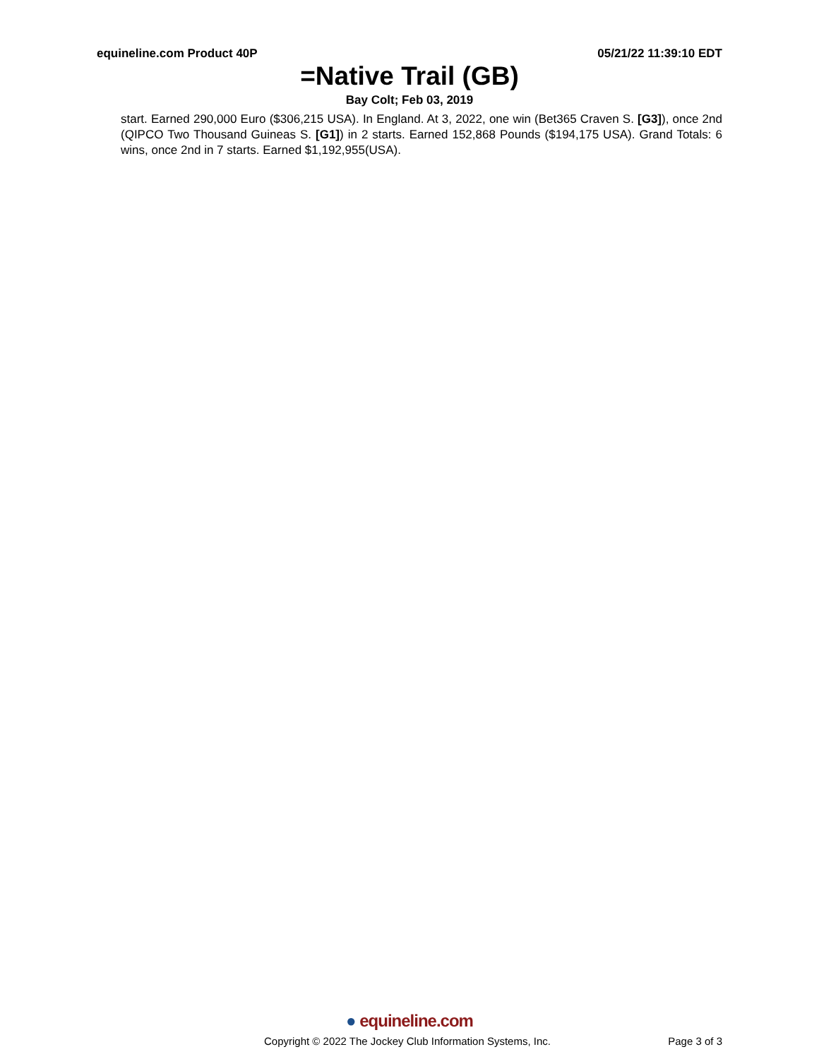equineline.com Product 40P 05/21/22 11:39:10 EDT
=Native Trail (GB)
Bay Colt; Feb 03, 2019
start. Earned 290,000 Euro ($306,215 USA). In England. At 3, 2022, one win (Bet365 Craven S. [G3]), once 2nd (QIPCO Two Thousand Guineas S. [G1]) in 2 starts. Earned 152,868 Pounds ($194,175 USA). Grand Totals: 6 wins, once 2nd in 7 starts. Earned $1,192,955(USA).
● equineline.com
Copyright © 2022 The Jockey Club Information Systems, Inc.
Page 3 of 3